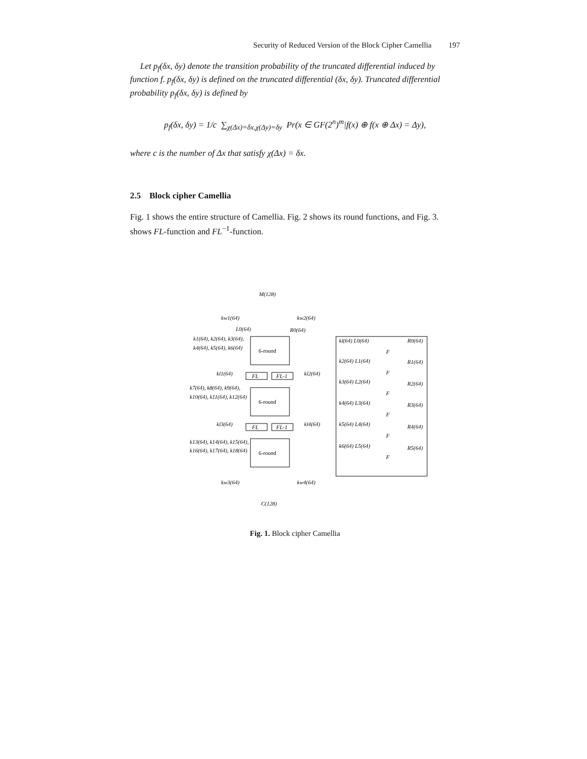Security of Reduced Version of the Block Cipher Camellia 197
Let p<sub>f</sub>(δx, δy) denote the transition probability of the truncated differential induced by function f. p<sub>f</sub>(δx, δy) is defined on the truncated differential (δx, δy). Truncated differential probability p<sub>f</sub>(δx, δy) is defined by
p<sub>f</sub>(δx, δy) = 1/c ∑<sub>χ(Δx)=δx,χ(Δy)=δy</sub> Pr(x ∈ GF(2<sup>n</sup>)<sup>m</sup>|f(x) ⊕ f(x ⊕ Δx) = Δy),
where c is the number of Δx that satisfy χ(Δx) = δx.
2.5 Block cipher Camellia
Fig. 1 shows the entire structure of Camellia. Fig. 2 shows its round functions, and Fig. 3. shows FL-function and FL<sup>−1</sup>-function.
M(128)
kw1(64)
kw2(64)
L0(64)
R0(64)
k1(64), k2(64), k3(64),
k4(64), k5(64), k6(64)
6-round
kl1(64)
FL
FL-1
kl2(64)
k7(64), k8(64), k9(64),
k10(64), k11(64), k12(64)
6-round
kl3(64)
FL
FL-1
kl4(64)
k13(64), k14(64), k15(64),
k16(64), k17(64), k18(64)
6-round
kw3(64)
kw4(64)
C(128)
kl(64) L0(64)
R0(64)
k2(64) L1(64)
R1(64)
k3(64) L2(64)
R2(64)
k4(64) L3(64)
R3(64)
k5(64) L4(64)
R4(64)
k6(64) L5(64)
R5(64)
F
F
F
F
F
F
Fig. 1. Block cipher Camellia